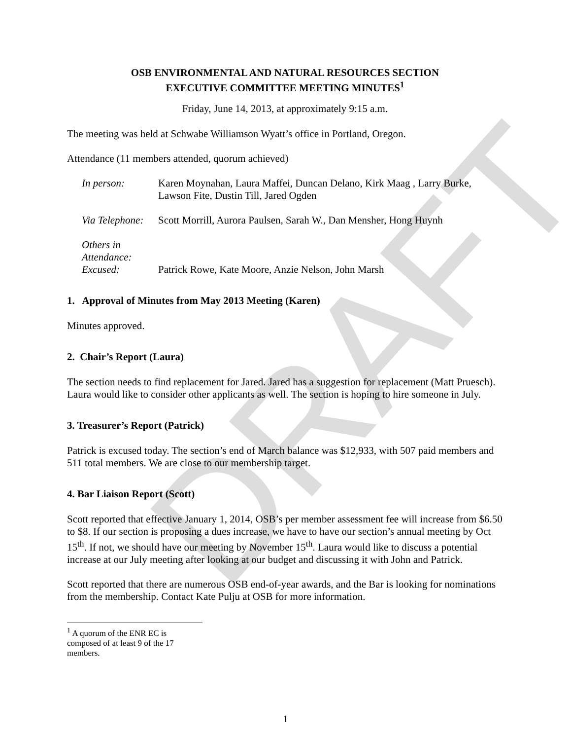DRAFT
OSB ENVIRONMENTAL AND NATURAL RESOURCES SECTION
EXECUTIVE COMMITTEE MEETING MINUTES<sup>1</sup>
Friday, June 14, 2013, at approximately 9:15 a.m.
The meeting was held at Schwabe Williamson Wyatt’s office in Portland, Oregon.
Attendance (11 members attended, quorum achieved)
In person: Karen Moynahan, Laura Maffei, Duncan Delano, Kirk Maag , Larry Burke, Lawson Fite, Dustin Till, Jared Ogden
Via Telephone:
Scott Morrill, Aurora Paulsen, Sarah W., Dan Mensher, Hong Huynh
Others in Attendance:
Excused: Patrick Rowe, Kate Moore, Anzie Nelson, John Marsh
1. Approval of Minutes from May 2013 Meeting (Karen)
Minutes approved.
2. Chair’s Report (Laura)
The section needs to find replacement for Jared. Jared has a suggestion for replacement (Matt Pruesch). Laura would like to consider other applicants as well. The section is hoping to hire someone in July.
3. Treasurer’s Report (Patrick)
Patrick is excused today. The section’s end of March balance was $12,933, with 507 paid members and 511 total members. We are close to our membership target.
4. Bar Liaison Report (Scott)
Scott reported that effective January 1, 2014, OSB’s per member assessment fee will increase from $6.50 to $8. If our section is proposing a dues increase, we have to have our section’s annual meeting by Oct 15<sup>th</sup>. If not, we should have our meeting by November 15<sup>th</sup>. Laura would like to discuss a potential increase at our July meeting after looking at our budget and discussing it with John and Patrick.
Scott reported that there are numerous OSB end-of-year awards, and the Bar is looking for nominations from the membership. Contact Kate Pulju at OSB for more information.
<sup>1</sup> A quorum of the ENR EC is composed of at least 9 of the 17 members.
1